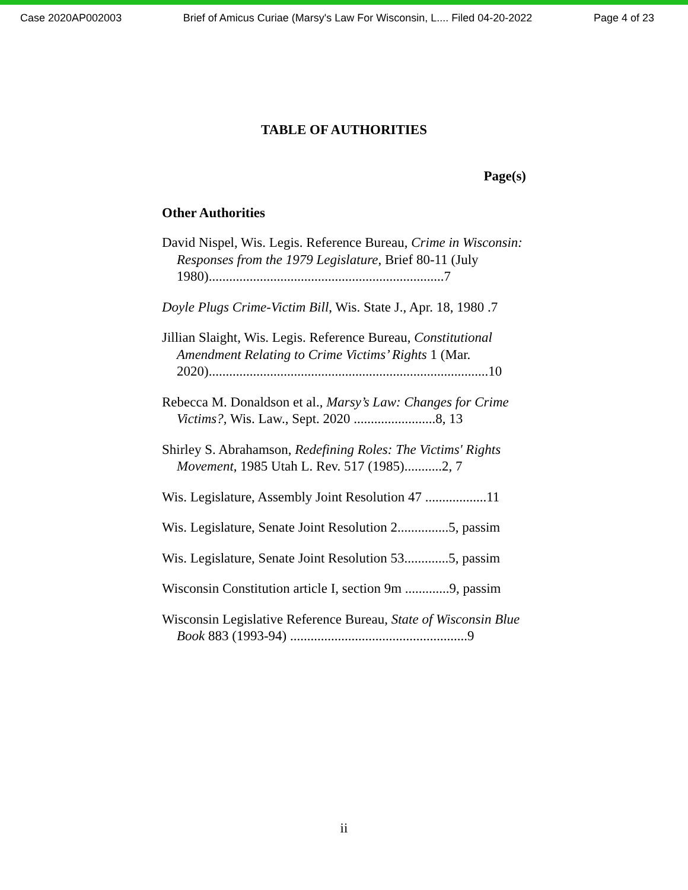Case 2020AP002003 Brief of Amicus Curiae (Marsy's Law For Wisconsin, L.... Filed 04-20-2022 Page 4 of 23
TABLE OF AUTHORITIES
Page(s)
Other Authorities
David Nispel, Wis. Legis. Reference Bureau, Crime in Wisconsin: Responses from the 1979 Legislature, Brief 80-11 (July 1980).....................................................................7
Doyle Plugs Crime-Victim Bill, Wis. State J., Apr. 18, 1980 .7
Jillian Slaight, Wis. Legis. Reference Bureau, Constitutional Amendment Relating to Crime Victims’ Rights 1 (Mar. 2020)..................................................................................10
Rebecca M. Donaldson et al., Marsy’s Law: Changes for Crime Victims?, Wis. Law., Sept. 2020 ........................8, 13
Shirley S. Abrahamson, Redefining Roles: The Victims' Rights Movement, 1985 Utah L. Rev. 517 (1985)...........2, 7
Wis. Legislature, Assembly Joint Resolution 47 ..................11
Wis. Legislature, Senate Joint Resolution 2...............5, passim
Wis. Legislature, Senate Joint Resolution 53.............5, passim
Wisconsin Constitution article I, section 9m .............9, passim
Wisconsin Legislative Reference Bureau, State of Wisconsin Blue Book 883 (1993-94) ....................................................9
ii